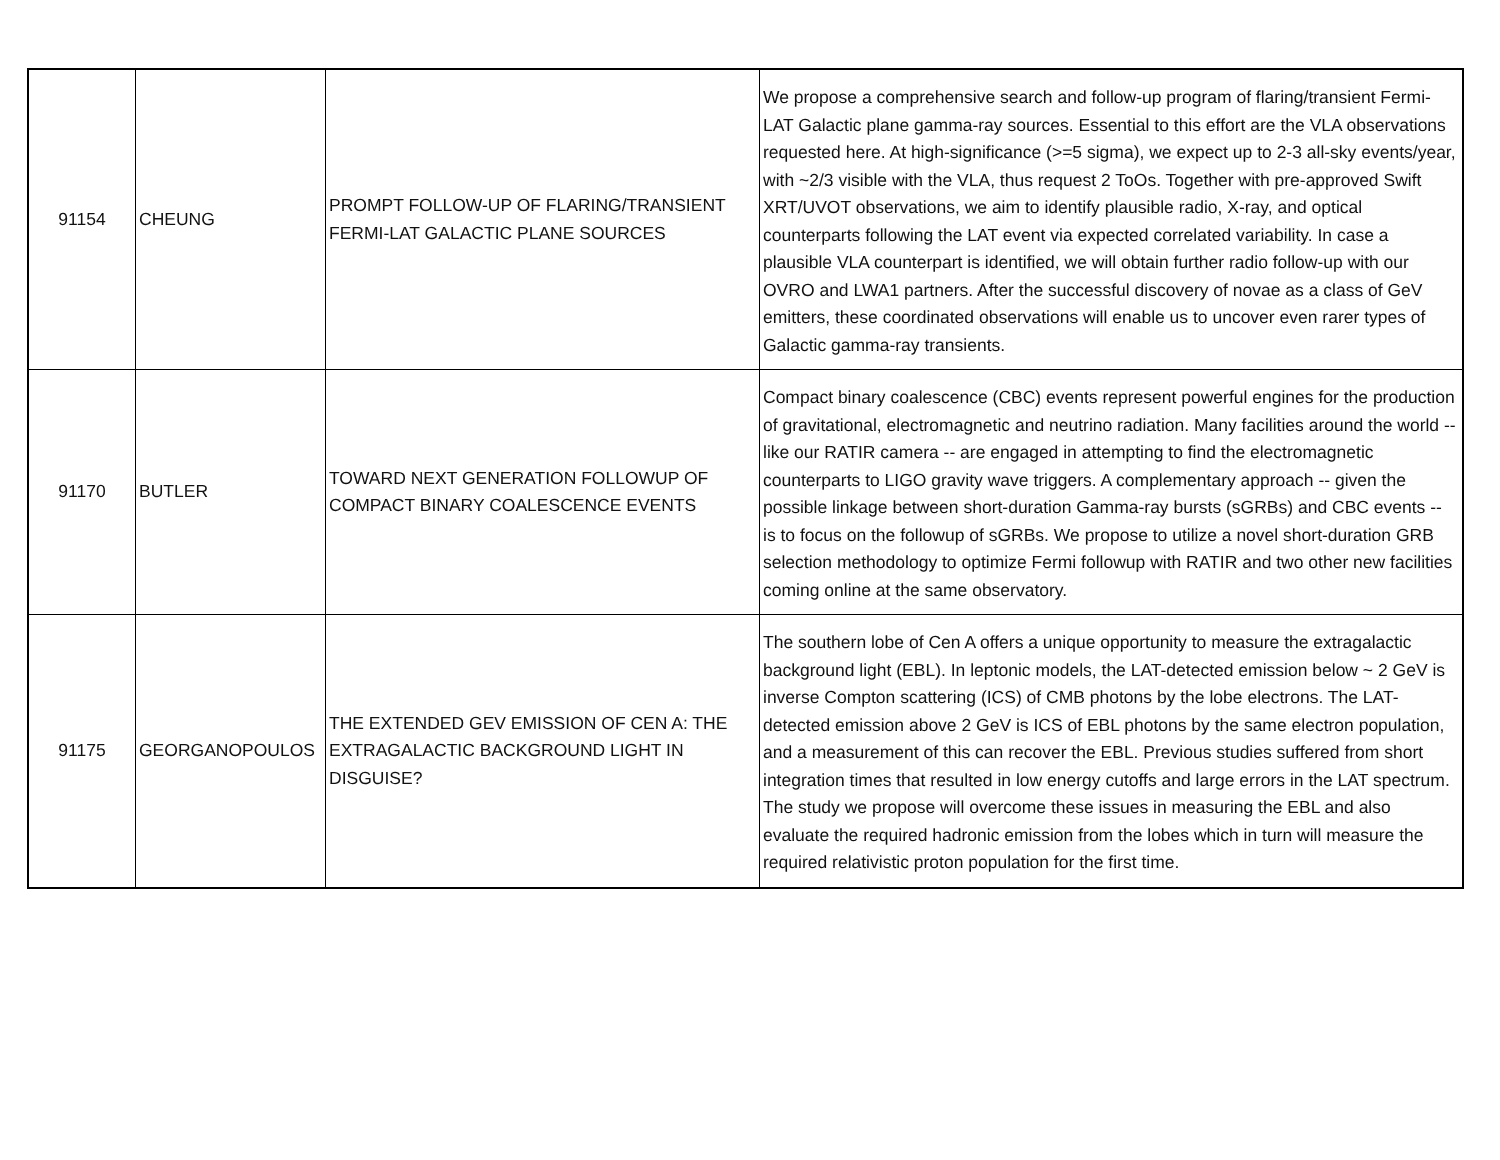| 91154 | CHEUNG | PROMPT FOLLOW-UP OF FLARING/TRANSIENT FERMI-LAT GALACTIC PLANE SOURCES | We propose a comprehensive search and follow-up program of flaring/transient Fermi-LAT Galactic plane gamma-ray sources. Essential to this effort are the VLA observations requested here. At high-significance (>=5 sigma), we expect up to 2-3 all-sky events/year, with ~2/3 visible with the VLA, thus request 2 ToOs. Together with pre-approved Swift XRT/UVOT observations, we aim to identify plausible radio, X-ray, and optical counterparts following the LAT event via expected correlated variability. In case a plausible VLA counterpart is identified, we will obtain further radio follow-up with our OVRO and LWA1 partners. After the successful discovery of novae as a class of GeV emitters, these coordinated observations will enable us to uncover even rarer types of Galactic gamma-ray transients. |
| 91170 | BUTLER | TOWARD NEXT GENERATION FOLLOWUP OF COMPACT BINARY COALESCENCE EVENTS | Compact binary coalescence (CBC) events represent powerful engines for the production of gravitational, electromagnetic and neutrino radiation. Many facilities around the world -- like our RATIR camera -- are engaged in attempting to find the electromagnetic counterparts to LIGO gravity wave triggers. A complementary approach -- given the possible linkage between short-duration Gamma-ray bursts (sGRBs) and CBC events -- is to focus on the followup of sGRBs. We propose to utilize a novel short-duration GRB selection methodology to optimize Fermi followup with RATIR and two other new facilities coming online at the same observatory. |
| 91175 | GEORGANOPOULOS | THE EXTENDED GEV EMISSION OF CEN A: THE EXTRAGALACTIC BACKGROUND LIGHT IN DISGUISE? | The southern lobe of Cen A offers a unique opportunity to measure the extragalactic background light (EBL). In leptonic models, the LAT-detected emission below ~ 2 GeV is inverse Compton scattering (ICS) of CMB photons by the lobe electrons. The LAT-detected emission above 2 GeV is ICS of EBL photons by the same electron population, and a measurement of this can recover the EBL. Previous studies suffered from short integration times that resulted in low energy cutoffs and large errors in the LAT spectrum. The study we propose will overcome these issues in measuring the EBL and also evaluate the required hadronic emission from the lobes which in turn will measure the required relativistic proton population for the first time. |